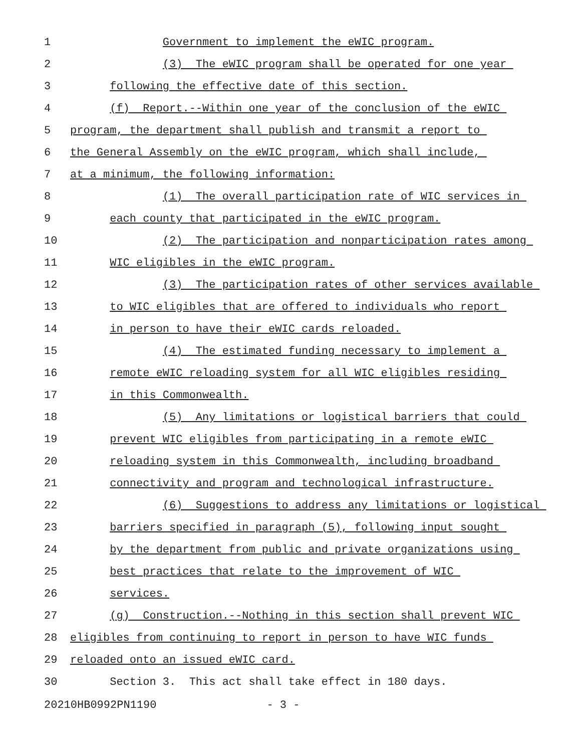1 Government to implement the eWIC program.
2 (3) The eWIC program shall be operated for one year
3 following the effective date of this section.
4 (f) Report.--Within one year of the conclusion of the eWIC
5 program, the department shall publish and transmit a report to
6 the General Assembly on the eWIC program, which shall include,
7 at a minimum, the following information:
8 (1) The overall participation rate of WIC services in
9 each county that participated in the eWIC program.
10 (2) The participation and nonparticipation rates among
11 WIC eligibles in the eWIC program.
12 (3) The participation rates of other services available
13 to WIC eligibles that are offered to individuals who report
14 in person to have their eWIC cards reloaded.
15 (4) The estimated funding necessary to implement a
16 remote eWIC reloading system for all WIC eligibles residing
17 in this Commonwealth.
18 (5) Any limitations or logistical barriers that could
19 prevent WIC eligibles from participating in a remote eWIC
20 reloading system in this Commonwealth, including broadband
21 connectivity and program and technological infrastructure.
22 (6) Suggestions to address any limitations or logistical
23 barriers specified in paragraph (5), following input sought
24 by the department from public and private organizations using
25 best practices that relate to the improvement of WIC
26 services.
27 (g) Construction.--Nothing in this section shall prevent WIC
28 eligibles from continuing to report in person to have WIC funds
29 reloaded onto an issued eWIC card.
30 Section 3. This act shall take effect in 180 days.
20210HB0992PN1190 - 3 -